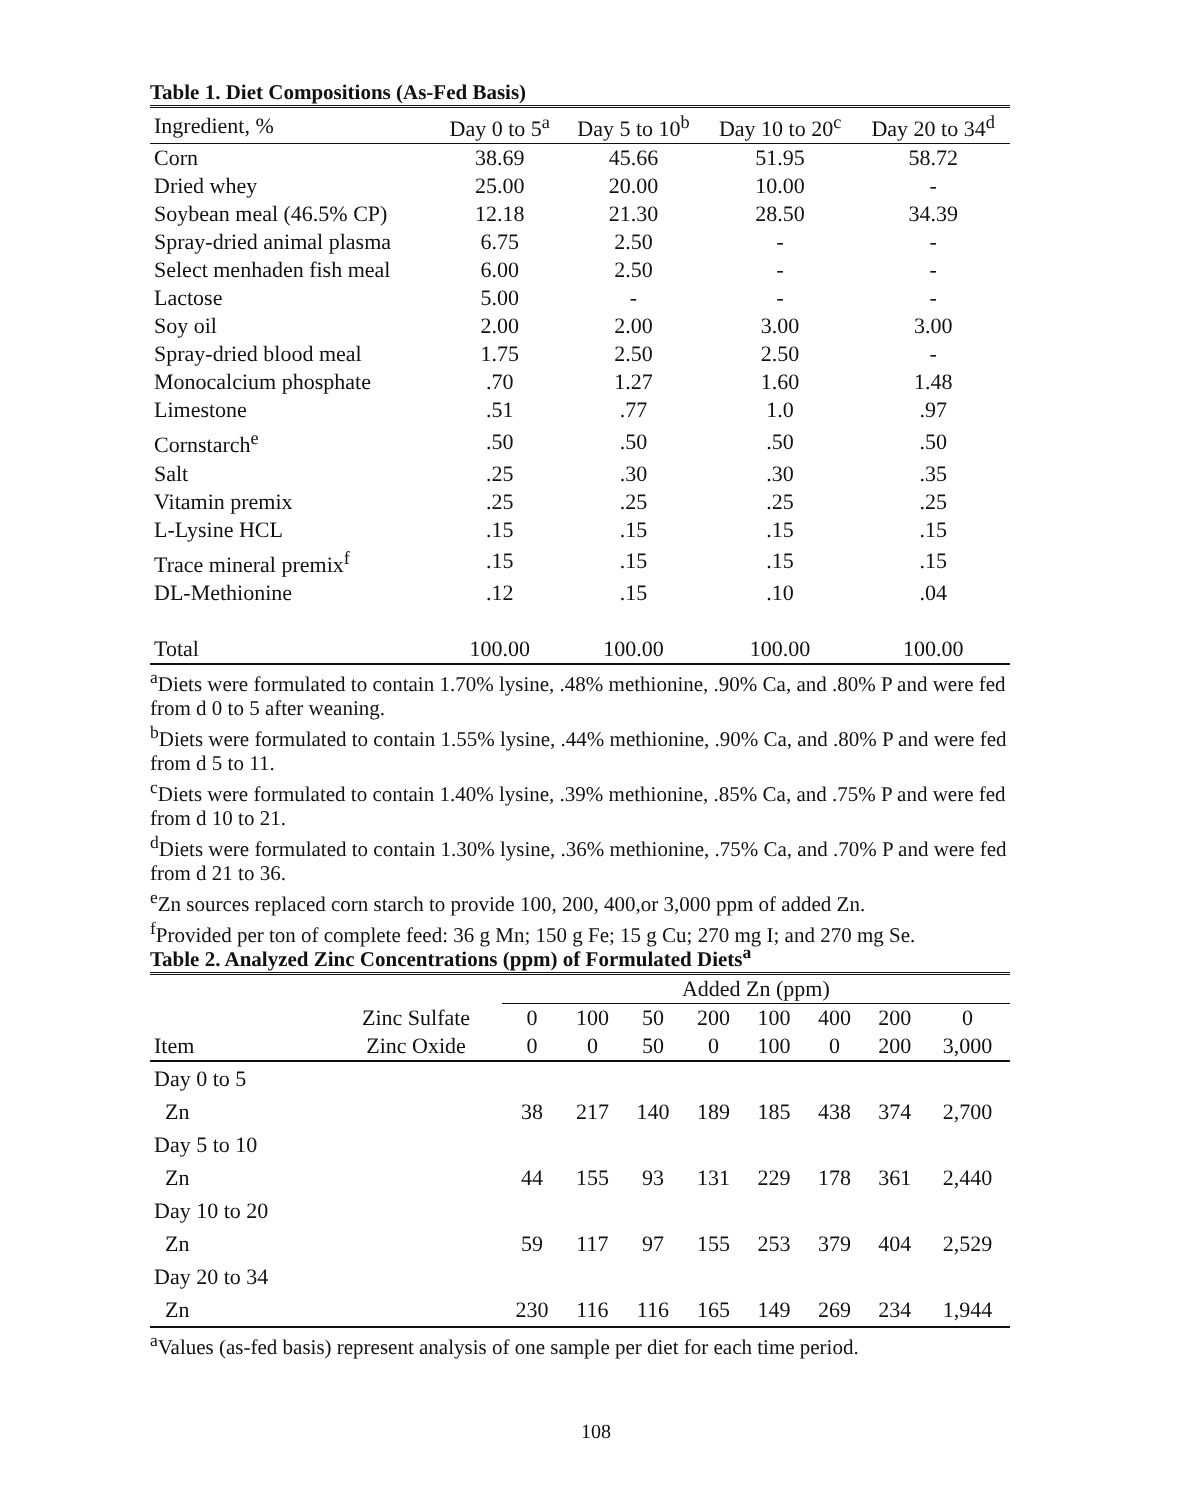Table 1. Diet Compositions (As-Fed Basis)
| Ingredient, % | Day 0 to 5<sup>a</sup> | Day 5 to 10<sup>b</sup> | Day 10 to 20<sup>c</sup> | Day 20 to 34<sup>d</sup> |
| --- | --- | --- | --- | --- |
| Corn | 38.69 | 45.66 | 51.95 | 58.72 |
| Dried whey | 25.00 | 20.00 | 10.00 | - |
| Soybean meal (46.5% CP) | 12.18 | 21.30 | 28.50 | 34.39 |
| Spray-dried animal plasma | 6.75 | 2.50 | - | - |
| Select menhaden fish meal | 6.00 | 2.50 | - | - |
| Lactose | 5.00 | - | - | - |
| Soy oil | 2.00 | 2.00 | 3.00 | 3.00 |
| Spray-dried blood meal | 1.75 | 2.50 | 2.50 | - |
| Monocalcium phosphate | .70 | 1.27 | 1.60 | 1.48 |
| Limestone | .51 | .77 | 1.0 | .97 |
| Cornstarch<sup>e</sup> | .50 | .50 | .50 | .50 |
| Salt | .25 | .30 | .30 | .35 |
| Vitamin premix | .25 | .25 | .25 | .25 |
| L-Lysine HCL | .15 | .15 | .15 | .15 |
| Trace mineral premix<sup>f</sup> | .15 | .15 | .15 | .15 |
| DL-Methionine | .12 | .15 | .10 | .04 |
| Total | 100.00 | 100.00 | 100.00 | 100.00 |
<sup>a</sup> Diets were formulated to contain 1.70% lysine, .48% methionine, .90% Ca, and .80% P and were fed from d 0 to 5 after weaning.
<sup>b</sup> Diets were formulated to contain 1.55% lysine, .44% methionine, .90% Ca, and .80% P and were fed from d 5 to 11.
<sup>c</sup> Diets were formulated to contain 1.40% lysine, .39% methionine, .85% Ca, and .75% P and were fed from d 10 to 21.
<sup>d</sup> Diets were formulated to contain 1.30% lysine, .36% methionine, .75% Ca, and .70% P and were fed from d 21 to 36.
<sup>e</sup> Zn sources replaced corn starch to provide 100, 200, 400,or 3,000 ppm of added Zn.
<sup>f</sup> Provided per ton of complete feed: 36 g Mn; 150 g Fe; 15 g Cu; 270 mg I; and 270 mg Se.
Table 2. Analyzed Zinc Concentrations (ppm) of Formulated Diets<sup>a</sup>
| | | Added Zn (ppm) | | | | | | | |
| --- | --- | --- | --- | --- | --- | --- | --- | --- | --- |
| | Zinc Sulfate | 0 | 100 | 50 | 200 | 100 | 400 | 200 | 0 |
| Item | Zinc Oxide | 0 | 0 | 50 | 0 | 100 | 0 | 200 | 3,000 |
| Day 0 to 5 | | | | | | | | | |
| Zn | | 38 | 217 | 140 | 189 | 185 | 438 | 374 | 2,700 |
| Day 5 to 10 | | | | | | | | | |
| Zn | | 44 | 155 | 93 | 131 | 229 | 178 | 361 | 2,440 |
| Day 10 to 20 | | | | | | | | | |
| Zn | | 59 | 117 | 97 | 155 | 253 | 379 | 404 | 2,529 |
| Day 20 to 34 | | | | | | | | | |
| Zn | | 230 | 116 | 116 | 165 | 149 | 269 | 234 | 1,944 |
<sup>a</sup> Values (as-fed basis) represent analysis of one sample per diet for each time period.
108